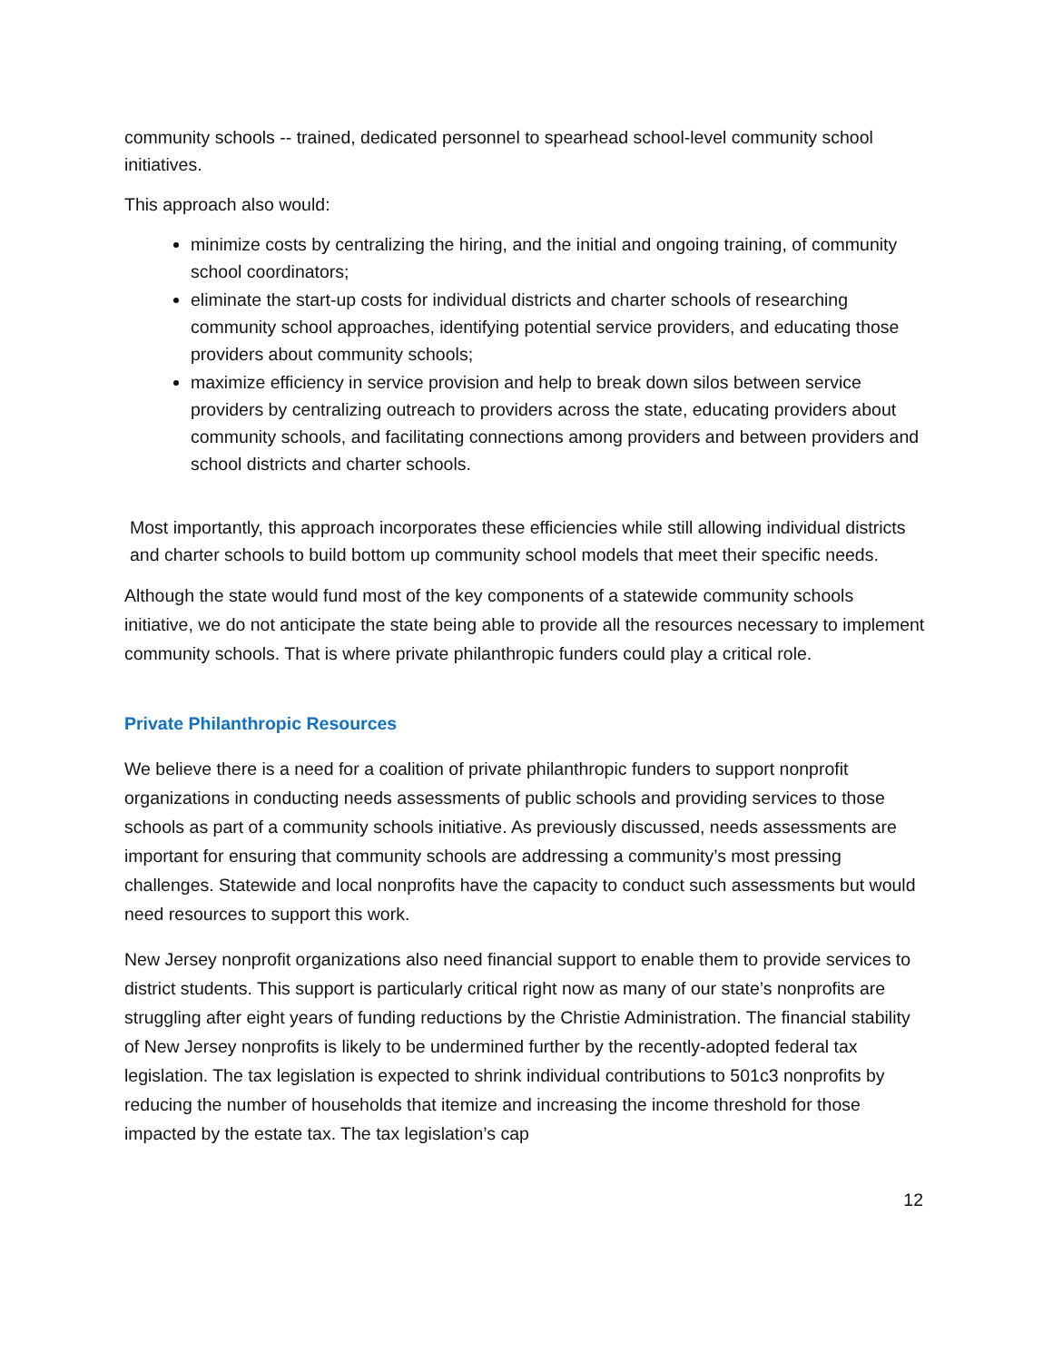community schools -- trained, dedicated personnel to spearhead school-level community school initiatives.
This approach also would:
minimize costs by centralizing the hiring, and the initial and ongoing training, of community school coordinators;
eliminate the start-up costs for individual districts and charter schools of researching community school approaches, identifying potential service providers, and educating those providers about community schools;
maximize efficiency in service provision and help to break down silos between service providers by centralizing outreach to providers across the state, educating providers about community schools, and facilitating connections among providers and between providers and school districts and charter schools.
Most importantly, this approach incorporates these efficiencies while still allowing individual districts and charter schools to build bottom up community school models that meet their specific needs.
Although the state would fund most of the key components of a statewide community schools initiative, we do not anticipate the state being able to provide all the resources necessary to implement community schools. That is where private philanthropic funders could play a critical role.
Private Philanthropic Resources
We believe there is a need for a coalition of private philanthropic funders to support nonprofit organizations in conducting needs assessments of public schools and providing services to those schools as part of a community schools initiative. As previously discussed, needs assessments are important for ensuring that community schools are addressing a community’s most pressing challenges. Statewide and local nonprofits have the capacity to conduct such assessments but would need resources to support this work.
New Jersey nonprofit organizations also need financial support to enable them to provide services to district students. This support is particularly critical right now as many of our state’s nonprofits are struggling after eight years of funding reductions by the Christie Administration. The financial stability of New Jersey nonprofits is likely to be undermined further by the recently-adopted federal tax legislation. The tax legislation is expected to shrink individual contributions to 501c3 nonprofits by reducing the number of households that itemize and increasing the income threshold for those impacted by the estate tax. The tax legislation’s cap
12